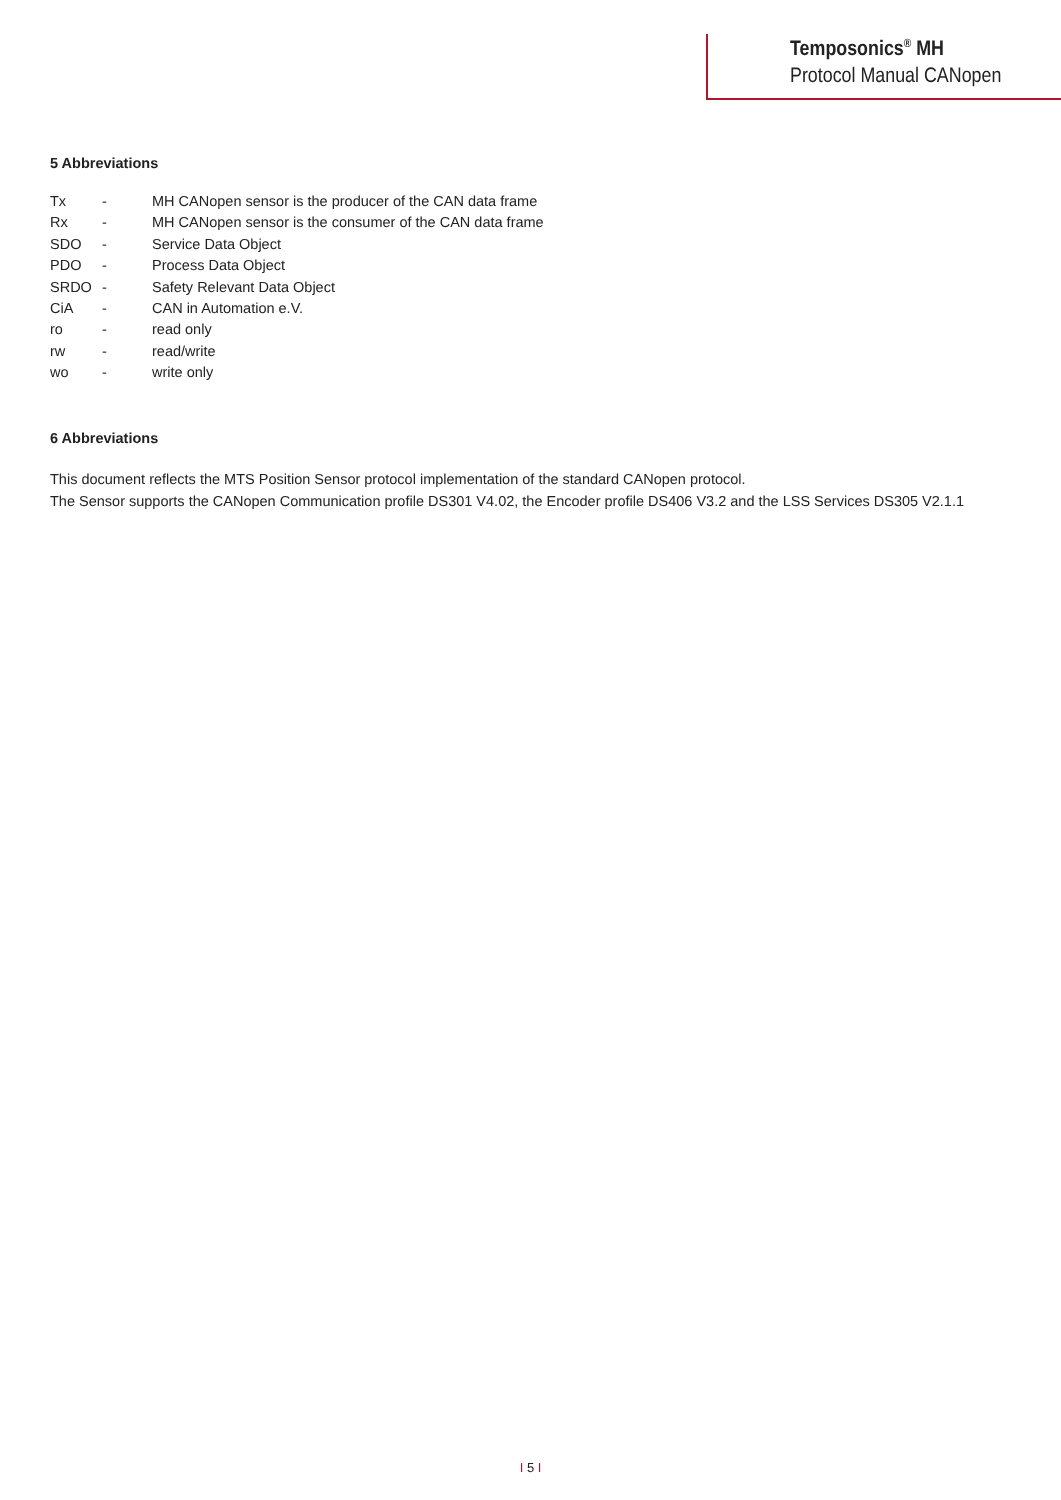Temposonics<sup>®</sup> MH
Protocol Manual CANopen
5 Abbreviations
| Tx | - | MH CANopen sensor is the producer of the CAN data frame |
| Rx | - | MH CANopen sensor is the consumer of the CAN data frame |
| SDO | - | Service Data Object |
| PDO | - | Process Data Object |
| SRDO | - | Safety Relevant Data Object |
| CiA | - | CAN in Automation e.V. |
| ro | - | read only |
| rw | - | read/write |
| wo | - | write only |
6 Abbreviations
This document reflects the MTS Position Sensor protocol implementation of the standard CANopen protocol.
The Sensor supports the CANopen Communication profile DS301 V4.02, the Encoder profile DS406 V3.2 and the LSS Services DS305 V2.1.1
I 5 I